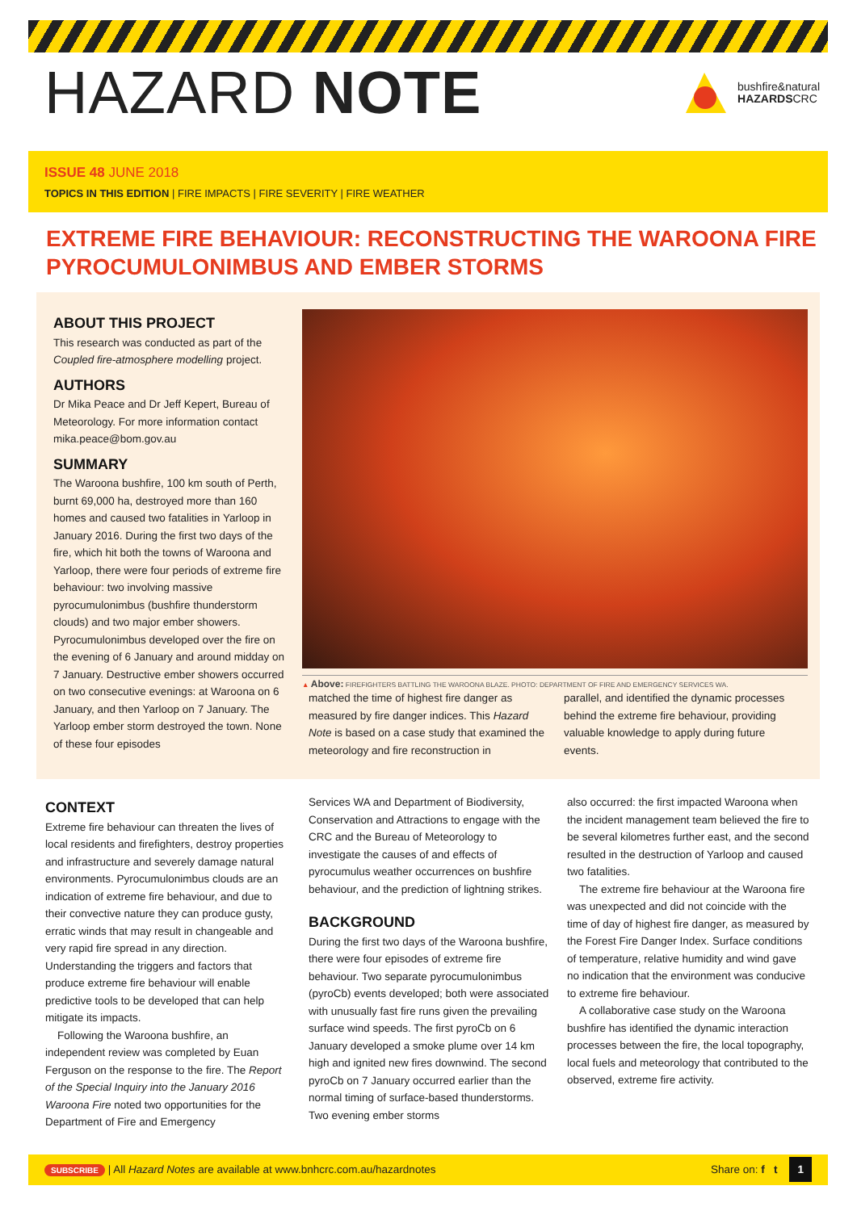HAZARD NOTE
bushfire&natural
HAZARDSCRC
ISSUE 48 JUNE 2018
TOPICS IN THIS EDITION | FIRE IMPACTS | FIRE SEVERITY | FIRE WEATHER
EXTREME FIRE BEHAVIOUR: RECONSTRUCTING THE WAROONA FIRE PYROCUMULONIMBUS AND EMBER STORMS
ABOUT THIS PROJECT
This research was conducted as part of the Coupled fire-atmosphere modelling project.
AUTHORS
Dr Mika Peace and Dr Jeff Kepert, Bureau of Meteorology. For more information contact mika.peace@bom.gov.au
SUMMARY
The Waroona bushfire, 100 km south of Perth, burnt 69,000 ha, destroyed more than 160 homes and caused two fatalities in Yarloop in January 2016. During the first two days of the fire, which hit both the towns of Waroona and Yarloop, there were four periods of extreme fire behaviour: two involving massive pyrocumulonimbus (bushfire thunderstorm clouds) and two major ember showers. Pyrocumulonimbus developed over the fire on the evening of 6 January and around midday on 7 January. Destructive ember showers occurred on two consecutive evenings: at Waroona on 6 January, and then Yarloop on 7 January. The Yarloop ember storm destroyed the town. None of these four episodes
▲ Above: FIREFIGHTERS BATTLING THE WAROONA BLAZE. PHOTO: DEPARTMENT OF FIRE AND EMERGENCY SERVICES WA.
matched the time of highest fire danger as measured by fire danger indices. This Hazard Note is based on a case study that examined the meteorology and fire reconstruction in
parallel, and identified the dynamic processes behind the extreme fire behaviour, providing valuable knowledge to apply during future events.
CONTEXT
Extreme fire behaviour can threaten the lives of local residents and firefighters, destroy properties and infrastructure and severely damage natural environments. Pyrocumulonimbus clouds are an indication of extreme fire behaviour, and due to their convective nature they can produce gusty, erratic winds that may result in changeable and very rapid fire spread in any direction. Understanding the triggers and factors that produce extreme fire behaviour will enable predictive tools to be developed that can help mitigate its impacts.
Following the Waroona bushfire, an independent review was completed by Euan Ferguson on the response to the fire. The Report of the Special Inquiry into the January 2016 Waroona Fire noted two opportunities for the Department of Fire and Emergency
Services WA and Department of Biodiversity, Conservation and Attractions to engage with the CRC and the Bureau of Meteorology to investigate the causes of and effects of pyrocumulus weather occurrences on bushfire behaviour, and the prediction of lightning strikes.
BACKGROUND
During the first two days of the Waroona bushfire, there were four episodes of extreme fire behaviour. Two separate pyrocumulonimbus (pyroCb) events developed; both were associated with unusually fast fire runs given the prevailing surface wind speeds. The first pyroCb on 6 January developed a smoke plume over 14 km high and ignited new fires downwind. The second pyroCb on 7 January occurred earlier than the normal timing of surface-based thunderstorms. Two evening ember storms
also occurred: the first impacted Waroona when the incident management team believed the fire to be several kilometres further east, and the second resulted in the destruction of Yarloop and caused two fatalities.
The extreme fire behaviour at the Waroona fire was unexpected and did not coincide with the time of day of highest fire danger, as measured by the Forest Fire Danger Index. Surface conditions of temperature, relative humidity and wind gave no indication that the environment was conducive to extreme fire behaviour.
A collaborative case study on the Waroona bushfire has identified the dynamic interaction processes between the fire, the local topography, local fuels and meteorology that contributed to the observed, extreme fire activity.
SUBSCRIBE | All Hazard Notes are available at www.bnhcrc.com.au/hazardnotes
Share on: f t 1